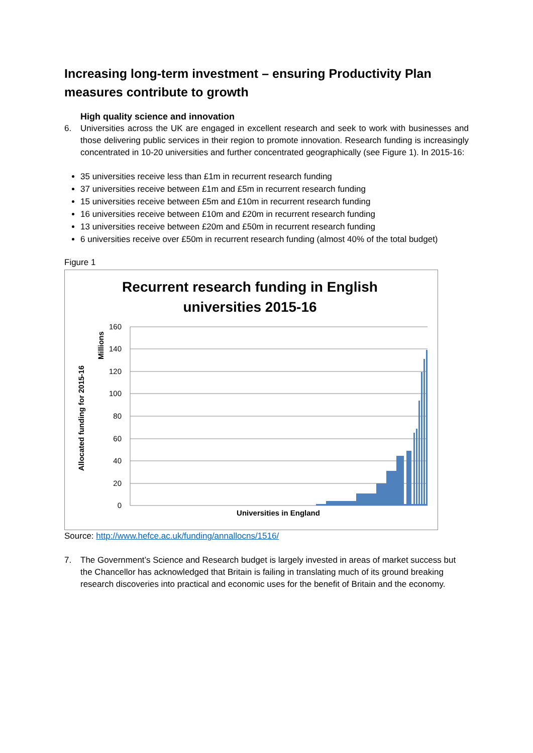Increasing long-term investment – ensuring Productivity Plan measures contribute to growth
High quality science and innovation
6. Universities across the UK are engaged in excellent research and seek to work with businesses and those delivering public services in their region to promote innovation. Research funding is increasingly concentrated in 10-20 universities and further concentrated geographically (see Figure 1). In 2015-16:
35 universities receive less than £1m in recurrent research funding
37 universities receive between £1m and £5m in recurrent research funding
15 universities receive between £5m and £10m in recurrent research funding
16 universities receive between £10m and £20m in recurrent research funding
13 universities receive between £20m and £50m in recurrent research funding
6 universities receive over £50m in recurrent research funding (almost 40% of the total budget)
Figure 1
Recurrent research funding in English
universities 2015-16
160
140
120
100
80
60
40
20
0
Universities in England
Millions
Allocated funding for 2015-16
Source: http://www.hefce.ac.uk/funding/annallocns/1516/
7. The Government’s Science and Research budget is largely invested in areas of market success but the Chancellor has acknowledged that Britain is failing in translating much of its ground breaking research discoveries into practical and economic uses for the benefit of Britain and the economy.